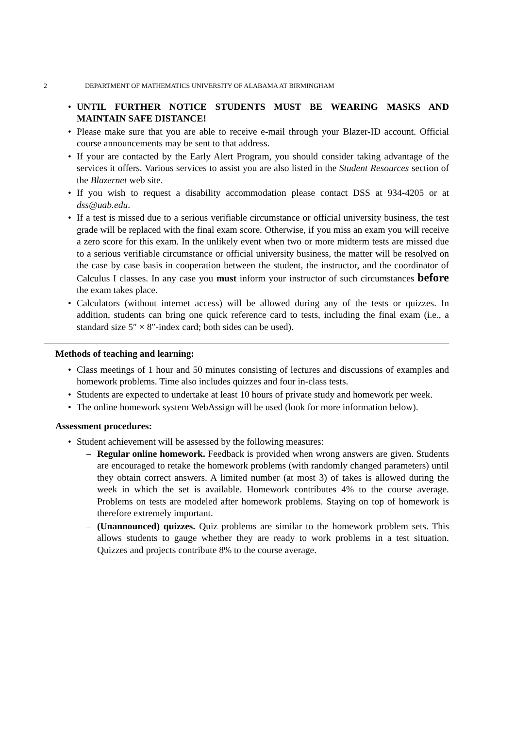2 DEPARTMENT OF MATHEMATICS UNIVERSITY OF ALABAMA AT BIRMINGHAM
UNTIL FURTHER NOTICE STUDENTS MUST BE WEARING MASKS AND MAINTAIN SAFE DISTANCE!
Please make sure that you are able to receive e-mail through your Blazer-ID account. Official course announcements may be sent to that address.
If your are contacted by the Early Alert Program, you should consider taking advantage of the services it offers. Various services to assist you are also listed in the Student Resources section of the Blazernet web site.
If you wish to request a disability accommodation please contact DSS at 934-4205 or at dss@uab.edu.
If a test is missed due to a serious verifiable circumstance or official university business, the test grade will be replaced with the final exam score. Otherwise, if you miss an exam you will receive a zero score for this exam. In the unlikely event when two or more midterm tests are missed due to a serious verifiable circumstance or official university business, the matter will be resolved on the case by case basis in cooperation between the student, the instructor, and the coordinator of Calculus I classes. In any case you must inform your instructor of such circumstances before the exam takes place.
Calculators (without internet access) will be allowed during any of the tests or quizzes. In addition, students can bring one quick reference card to tests, including the final exam (i.e., a standard size 5″ × 8″-index card; both sides can be used).
Methods of teaching and learning:
Class meetings of 1 hour and 50 minutes consisting of lectures and discussions of examples and homework problems. Time also includes quizzes and four in-class tests.
Students are expected to undertake at least 10 hours of private study and homework per week.
The online homework system WebAssign will be used (look for more information below).
Assessment procedures:
Student achievement will be assessed by the following measures:
Regular online homework. Feedback is provided when wrong answers are given. Students are encouraged to retake the homework problems (with randomly changed parameters) until they obtain correct answers. A limited number (at most 3) of takes is allowed during the week in which the set is available. Homework contributes 4% to the course average. Problems on tests are modeled after homework problems. Staying on top of homework is therefore extremely important.
(Unannounced) quizzes. Quiz problems are similar to the homework problem sets. This allows students to gauge whether they are ready to work problems in a test situation. Quizzes and projects contribute 8% to the course average.